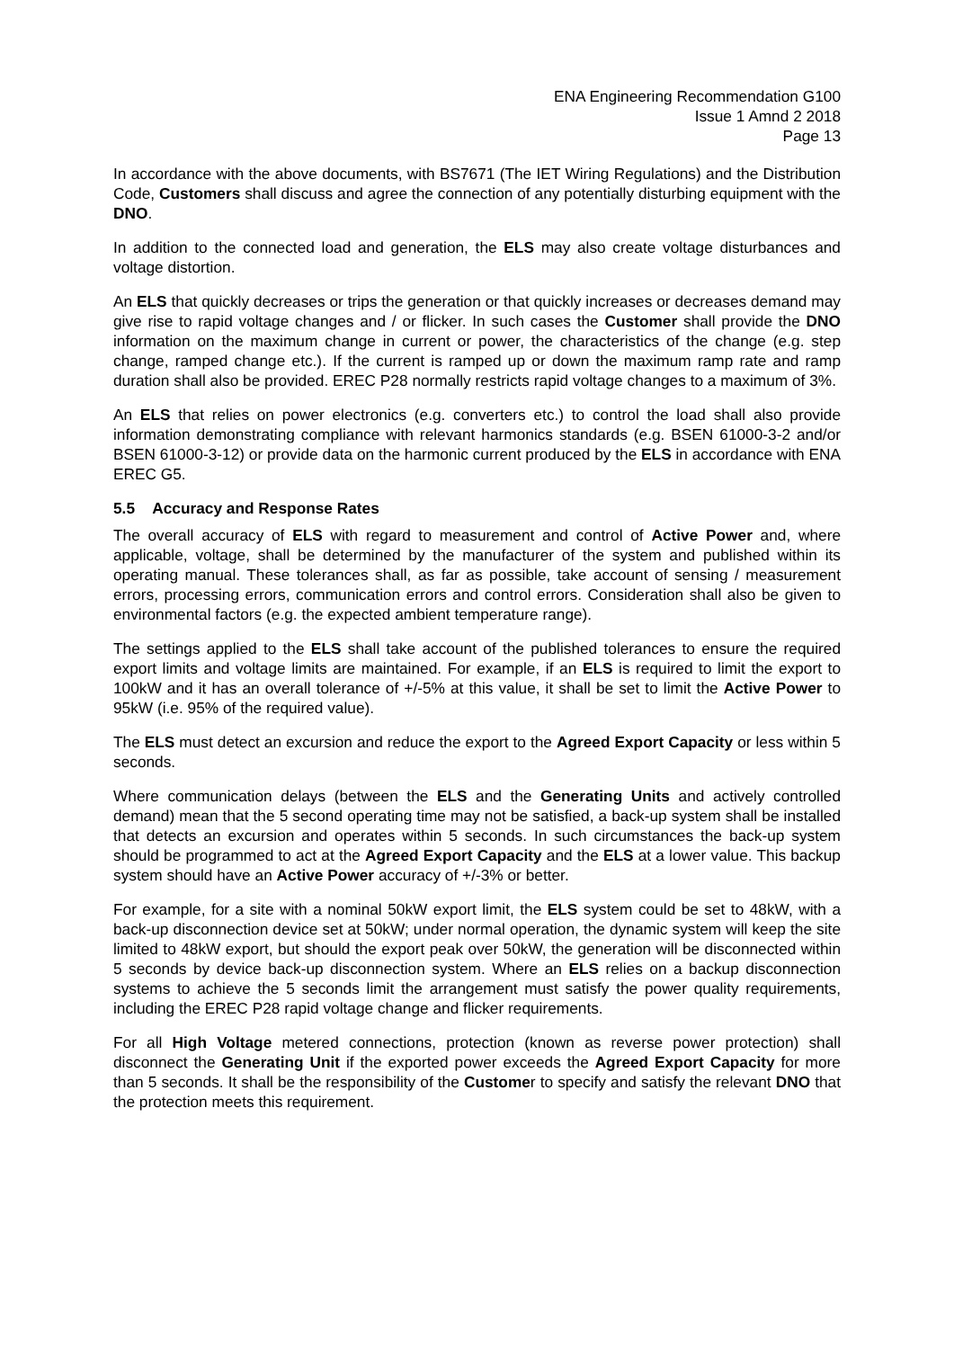ENA Engineering Recommendation G100
Issue 1 Amnd 2 2018
Page 13
In accordance with the above documents, with BS7671 (The IET Wiring Regulations) and the Distribution Code, Customers shall discuss and agree the connection of any potentially disturbing equipment with the DNO.
In addition to the connected load and generation, the ELS may also create voltage disturbances and voltage distortion.
An ELS that quickly decreases or trips the generation or that quickly increases or decreases demand may give rise to rapid voltage changes and / or flicker. In such cases the Customer shall provide the DNO information on the maximum change in current or power, the characteristics of the change (e.g. step change, ramped change etc.). If the current is ramped up or down the maximum ramp rate and ramp duration shall also be provided. EREC P28 normally restricts rapid voltage changes to a maximum of 3%.
An ELS that relies on power electronics (e.g. converters etc.) to control the load shall also provide information demonstrating compliance with relevant harmonics standards (e.g. BSEN 61000-3-2 and/or BSEN 61000-3-12) or provide data on the harmonic current produced by the ELS in accordance with ENA EREC G5.
5.5 Accuracy and Response Rates
The overall accuracy of ELS with regard to measurement and control of Active Power and, where applicable, voltage, shall be determined by the manufacturer of the system and published within its operating manual. These tolerances shall, as far as possible, take account of sensing / measurement errors, processing errors, communication errors and control errors. Consideration shall also be given to environmental factors (e.g. the expected ambient temperature range).
The settings applied to the ELS shall take account of the published tolerances to ensure the required export limits and voltage limits are maintained. For example, if an ELS is required to limit the export to 100kW and it has an overall tolerance of +/-5% at this value, it shall be set to limit the Active Power to 95kW (i.e. 95% of the required value).
The ELS must detect an excursion and reduce the export to the Agreed Export Capacity or less within 5 seconds.
Where communication delays (between the ELS and the Generating Units and actively controlled demand) mean that the 5 second operating time may not be satisfied, a back-up system shall be installed that detects an excursion and operates within 5 seconds. In such circumstances the back-up system should be programmed to act at the Agreed Export Capacity and the ELS at a lower value. This backup system should have an Active Power accuracy of +/-3% or better.
For example, for a site with a nominal 50kW export limit, the ELS system could be set to 48kW, with a back-up disconnection device set at 50kW; under normal operation, the dynamic system will keep the site limited to 48kW export, but should the export peak over 50kW, the generation will be disconnected within 5 seconds by device back-up disconnection system. Where an ELS relies on a backup disconnection systems to achieve the 5 seconds limit the arrangement must satisfy the power quality requirements, including the EREC P28 rapid voltage change and flicker requirements.
For all High Voltage metered connections, protection (known as reverse power protection) shall disconnect the Generating Unit if the exported power exceeds the Agreed Export Capacity for more than 5 seconds. It shall be the responsibility of the Customer to specify and satisfy the relevant DNO that the protection meets this requirement.